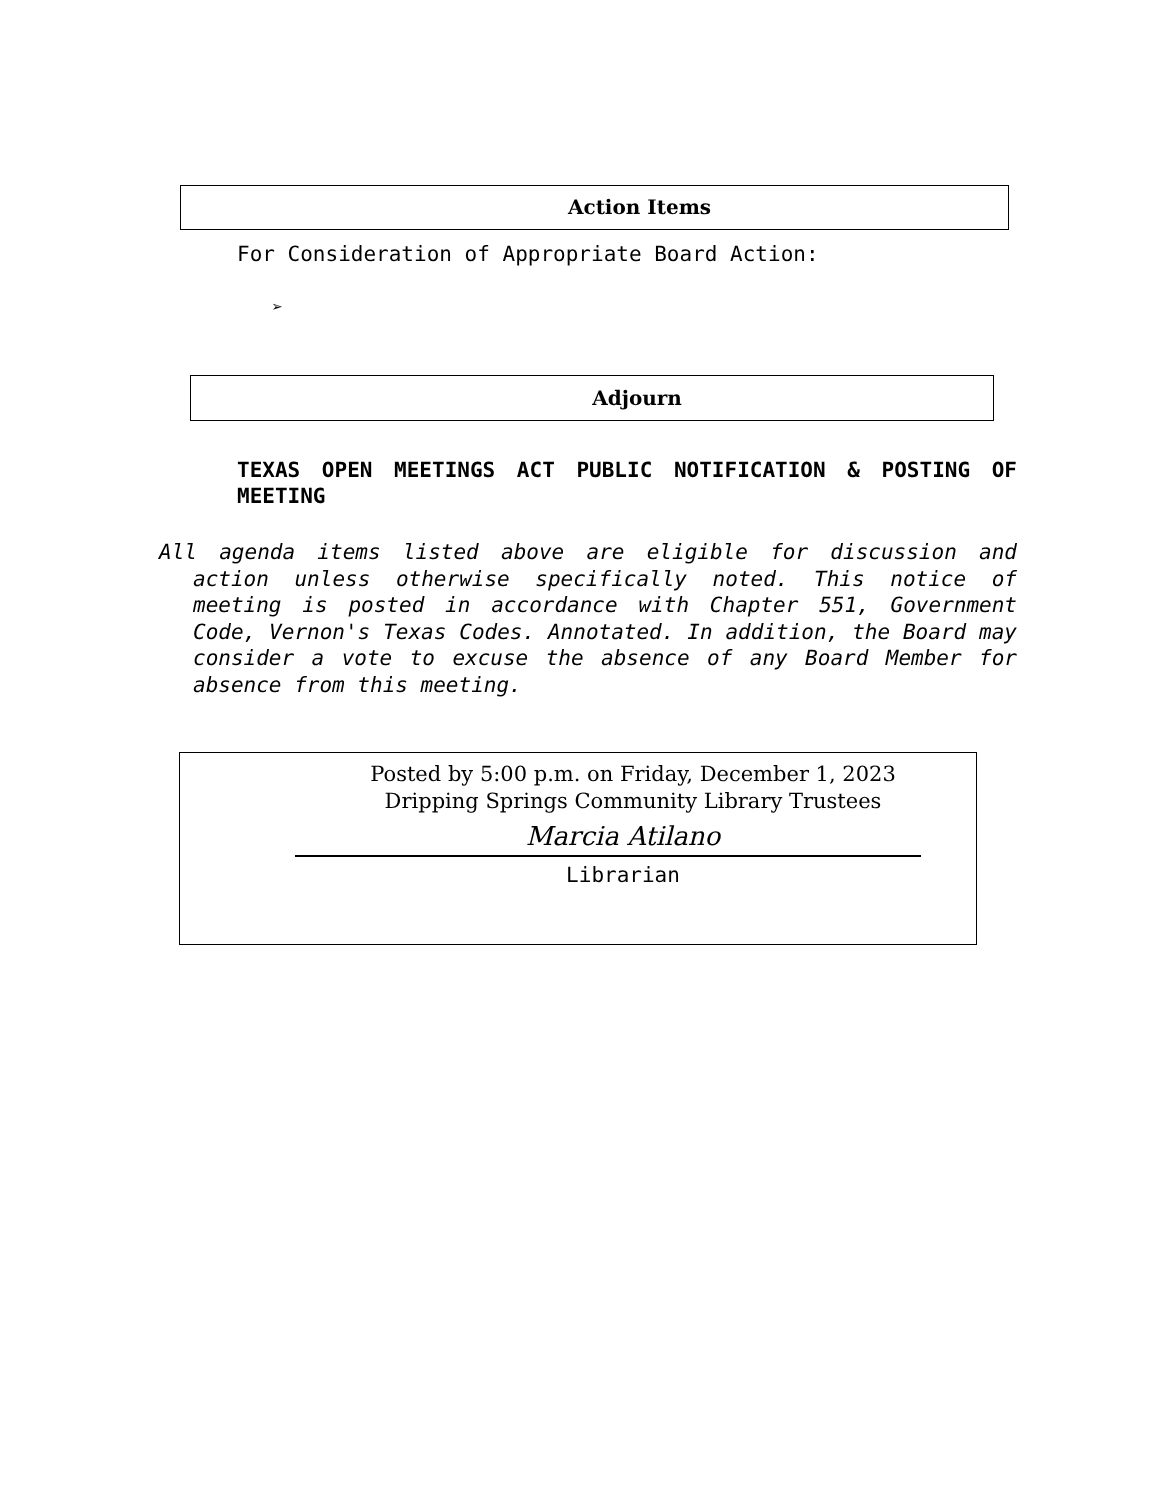Action Items
For Consideration of Appropriate Board Action:
➢
Adjourn
TEXAS OPEN MEETINGS ACT PUBLIC NOTIFICATION & POSTING OF MEETING
All agenda items listed above are eligible for discussion and action unless otherwise specifically noted. This notice of meeting is posted in accordance with Chapter 551, Government Code, Vernon's Texas Codes. Annotated. In addition, the Board may consider a vote to excuse the absence of any Board Member for absence from this meeting.
Posted by 5:00 p.m. on Friday, December 1, 2023
Dripping Springs Community Library Trustees
Marcia Atilano
Librarian